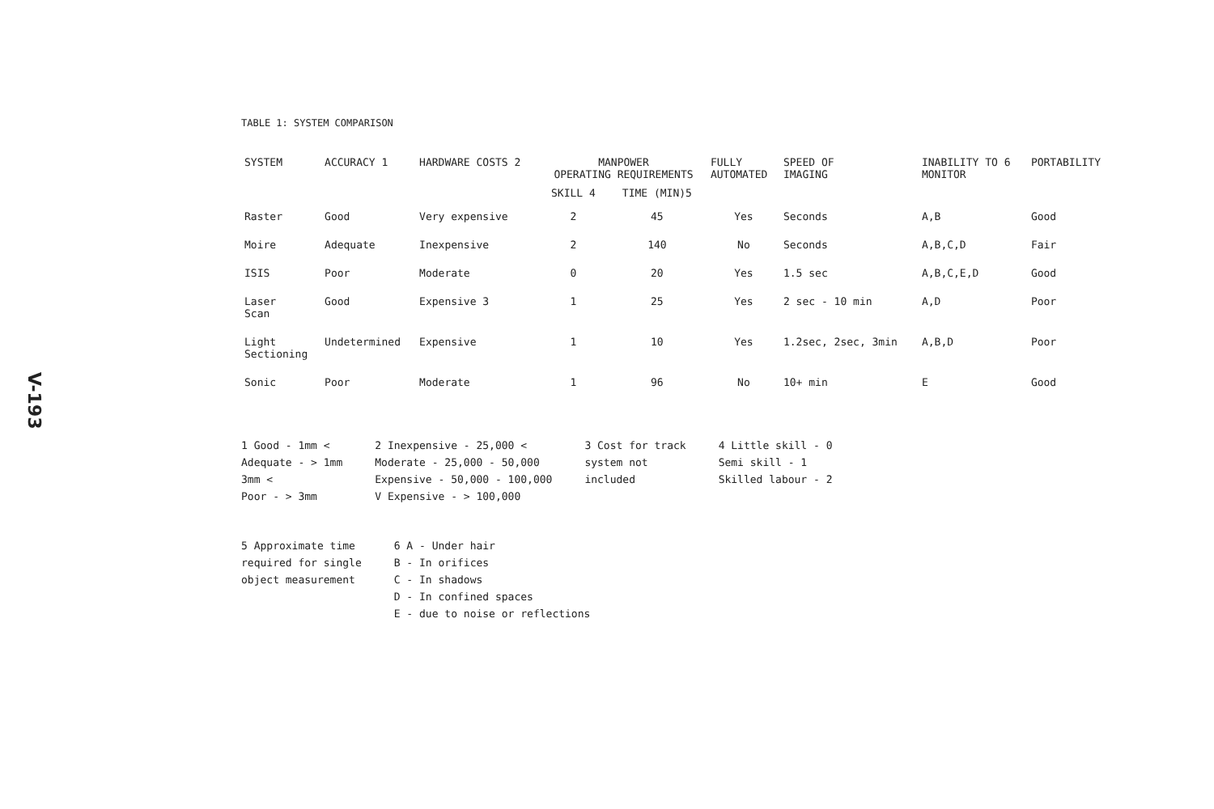V-193
TABLE 1: SYSTEM COMPARISON
| SYSTEM | ACCURACY 1 | HARDWARE COSTS 2 | MANPOWER OPERATING REQUIREMENTS | | FULLY AUTOMATED | SPEED OF IMAGING | INABILITY TO 6 MONITOR | PORTABILITY |
| --- | --- | --- | --- | --- | --- | --- | --- | --- |
| | | | SKILL 4 | TIME (MIN)5 | | | | |
| Raster | Good | Very expensive | 2 | 45 | Yes | Seconds | A,B | Good |
| Moire | Adequate | Inexpensive | 2 | 140 | No | Seconds | A,B,C,D | Fair |
| ISIS | Poor | Moderate | 0 | 20 | Yes | 1.5 sec | A,B,C,E,D | Good |
| Laser Scan | Good | Expensive 3 | 1 | 25 | Yes | 2 sec - 10 min | A,D | Poor |
| Light Sectioning | Undetermined | Expensive | 1 | 10 | Yes | 1.2sec, 2sec, 3min | A,B,D | Poor |
| Sonic | Poor | Moderate | 1 | 96 | No | 10+ min | E | Good |
1 Good - 1mm <
Adequate - > 1mm
3mm <
Poor - > 3mm
2 Inexpensive - 25,000 <
Moderate - 25,000 - 50,000
Expensive - 50,000 - 100,000
V Expensive - > 100,000
3 Cost for track
system not
included
4 Little skill - 0
Semi skill - 1
Skilled labour - 2
5 Approximate time
required for single
object measurement
6 A - Under hair
B - In orifices
C - In shadows
D - In confined spaces
E - due to noise or reflections